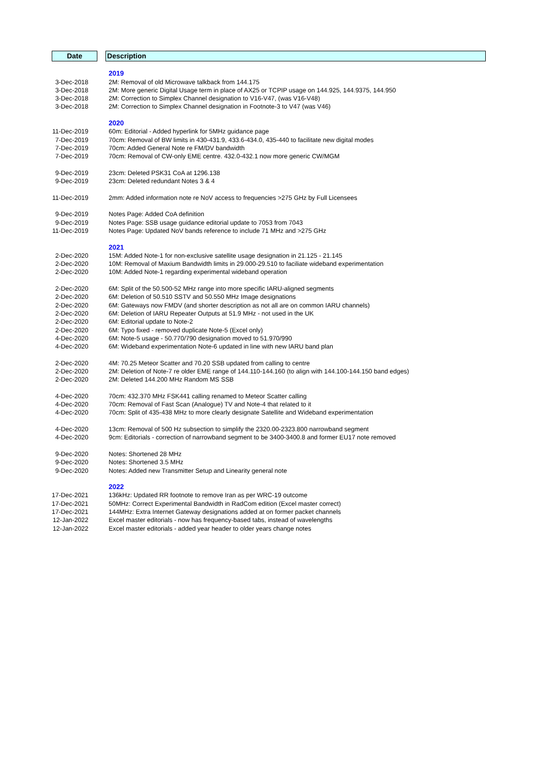| Date | | Description |
| | | 2019 |
| 3-Dec-2018 | | 2M: Removal of old Microwave talkback from 144.175 |
| 3-Dec-2018 | | 2M: More generic Digital Usage term in place of AX25 or TCPIP usage on 144.925, 144.9375, 144.950 |
| 3-Dec-2018 | | 2M: Correction to Simplex Channel designation to V16-V47, (was V16-V48) |
| 3-Dec-2018 | | 2M: Correction to Simplex Channel designation in Footnote-3 to V47 (was V46) |
| | | 2020 |
| 11-Dec-2019 | | 60m: Editorial - Added hyperlink for 5MHz guidance page |
| 7-Dec-2019 | | 70cm: Removal of BW limits in 430-431.9, 433.6-434.0, 435-440 to facilitate new digital modes |
| 7-Dec-2019 | | 70cm: Added General Note re FM/DV bandwidth |
| 7-Dec-2019 | | 70cm: Removal of CW-only EME centre. 432.0-432.1 now more generic CW/MGM |
| 9-Dec-2019 | | 23cm: Deleted PSK31 CoA at 1296.138 |
| 9-Dec-2019 | | 23cm: Deleted redundant Notes 3 & 4 |
| 11-Dec-2019 | | 2mm: Added information note re NoV access to frequencies >275 GHz by Full Licensees |
| 9-Dec-2019 | | Notes Page: Added CoA definition |
| 9-Dec-2019 | | Notes Page: SSB usage guidance editorial update to 7053 from 7043 |
| 11-Dec-2019 | | Notes Page: Updated NoV bands reference to include 71 MHz and >275 GHz |
| | | 2021 |
| 2-Dec-2020 | | 15M: Added Note-1 for non-exclusive satellite usage designation in 21.125 - 21.145 |
| 2-Dec-2020 | | 10M: Removal of Maxium Bandwidth limits in 29.000-29.510 to faciliate wideband experimentation |
| 2-Dec-2020 | | 10M: Added Note-1 regarding experimental wideband operation |
| 2-Dec-2020 | | 6M: Split of the 50.500-52 MHz range into more specific IARU-aligned segments |
| 2-Dec-2020 | | 6M: Deletion of 50.510 SSTV and 50.550 MHz Image designations |
| 2-Dec-2020 | | 6M: Gateways now FMDV (and shorter description as not all are on common IARU channels) |
| 2-Dec-2020 | | 6M: Deletion of IARU Repeater Outputs at 51.9 MHz - not used in the UK |
| 2-Dec-2020 | | 6M: Editorial update to Note-2 |
| 2-Dec-2020 | | 6M: Typo fixed - removed duplicate Note-5 (Excel only) |
| 4-Dec-2020 | | 6M: Note-5 usage - 50.770/790 designation moved to 51.970/990 |
| 4-Dec-2020 | | 6M: Wideband experimentation Note-6 updated in line with new IARU band plan |
| 2-Dec-2020 | | 4M: 70.25 Meteor Scatter and 70.20 SSB updated from calling to centre |
| 2-Dec-2020 | | 2M: Deletion of Note-7 re older EME range of 144.110-144.160 (to align with 144.100-144.150 band edges) |
| 2-Dec-2020 | | 2M: Deleted 144.200 MHz Random MS SSB |
| 4-Dec-2020 | | 70cm: 432.370 MHz FSK441 calling renamed to Meteor Scatter calling |
| 4-Dec-2020 | | 70cm: Removal of Fast Scan (Analogue) TV and Note-4 that related to it |
| 4-Dec-2020 | | 70cm: Split of 435-438 MHz to more clearly designate Satellite and Wideband experimentation |
| 4-Dec-2020 | | 13cm: Removal of 500 Hz subsection to simplify the 2320.00-2323.800 narrowband segment |
| 4-Dec-2020 | | 9cm: Editorials - correction of narrowband segment to be 3400-3400.8 and former EU17 note removed |
| 9-Dec-2020 | | Notes: Shortened 28 MHz |
| 9-Dec-2020 | | Notes: Shortened 3.5 MHz |
| 9-Dec-2020 | | Notes: Added new Transmitter Setup and Linearity general note |
| | | 2022 |
| 17-Dec-2021 | | 136kHz: Updated RR footnote to remove Iran as per WRC-19 outcome |
| 17-Dec-2021 | | 50MHz: Correct Experimental Bandwidth in RadCom edition (Excel master correct) |
| 17-Dec-2021 | | 144MHz: Extra Internet Gateway designations added at on former packet channels |
| 12-Jan-2022 | | Excel master editorials - now has frequency-based tabs, instead of wavelengths |
| 12-Jan-2022 | | Excel master editorials - added year header to older years change notes |